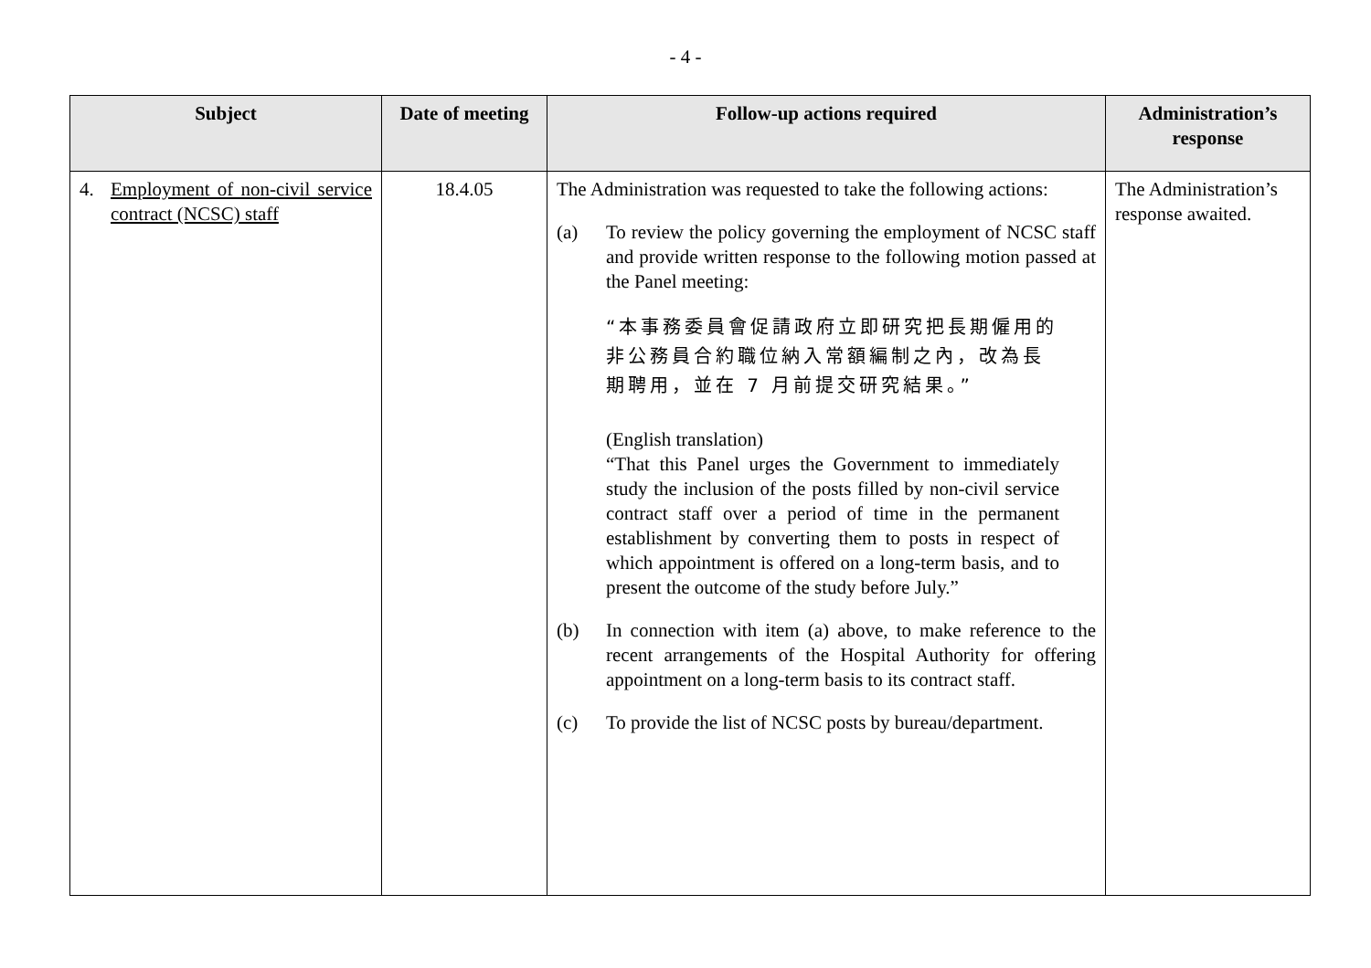- 4 -
| Subject | Date of meeting | Follow-up actions required | Administration’s response |
| --- | --- | --- | --- |
| 4. Employment of non-civil service contract (NCSC) staff | 18.4.05 | The Administration was requested to take the following actions: (a) To review the policy governing the employment of NCSC staff and provide written response to the following motion passed at the Panel meeting: “本事務委員會促請政府立即研究把長期僱用的非公務員合約職位納入常額編制之內，改為長期聘用，並在 7 月前提交研究結果。” (English translation) “That this Panel urges the Government to immediately study the inclusion of the posts filled by non-civil service contract staff over a period of time in the permanent establishment by converting them to posts in respect of which appointment is offered on a long-term basis, and to present the outcome of the study before July.” (b) In connection with item (a) above, to make reference to the recent arrangements of the Hospital Authority for offering appointment on a long-term basis to its contract staff. (c) To provide the list of NCSC posts by bureau/department. | The Administration’s response awaited. |